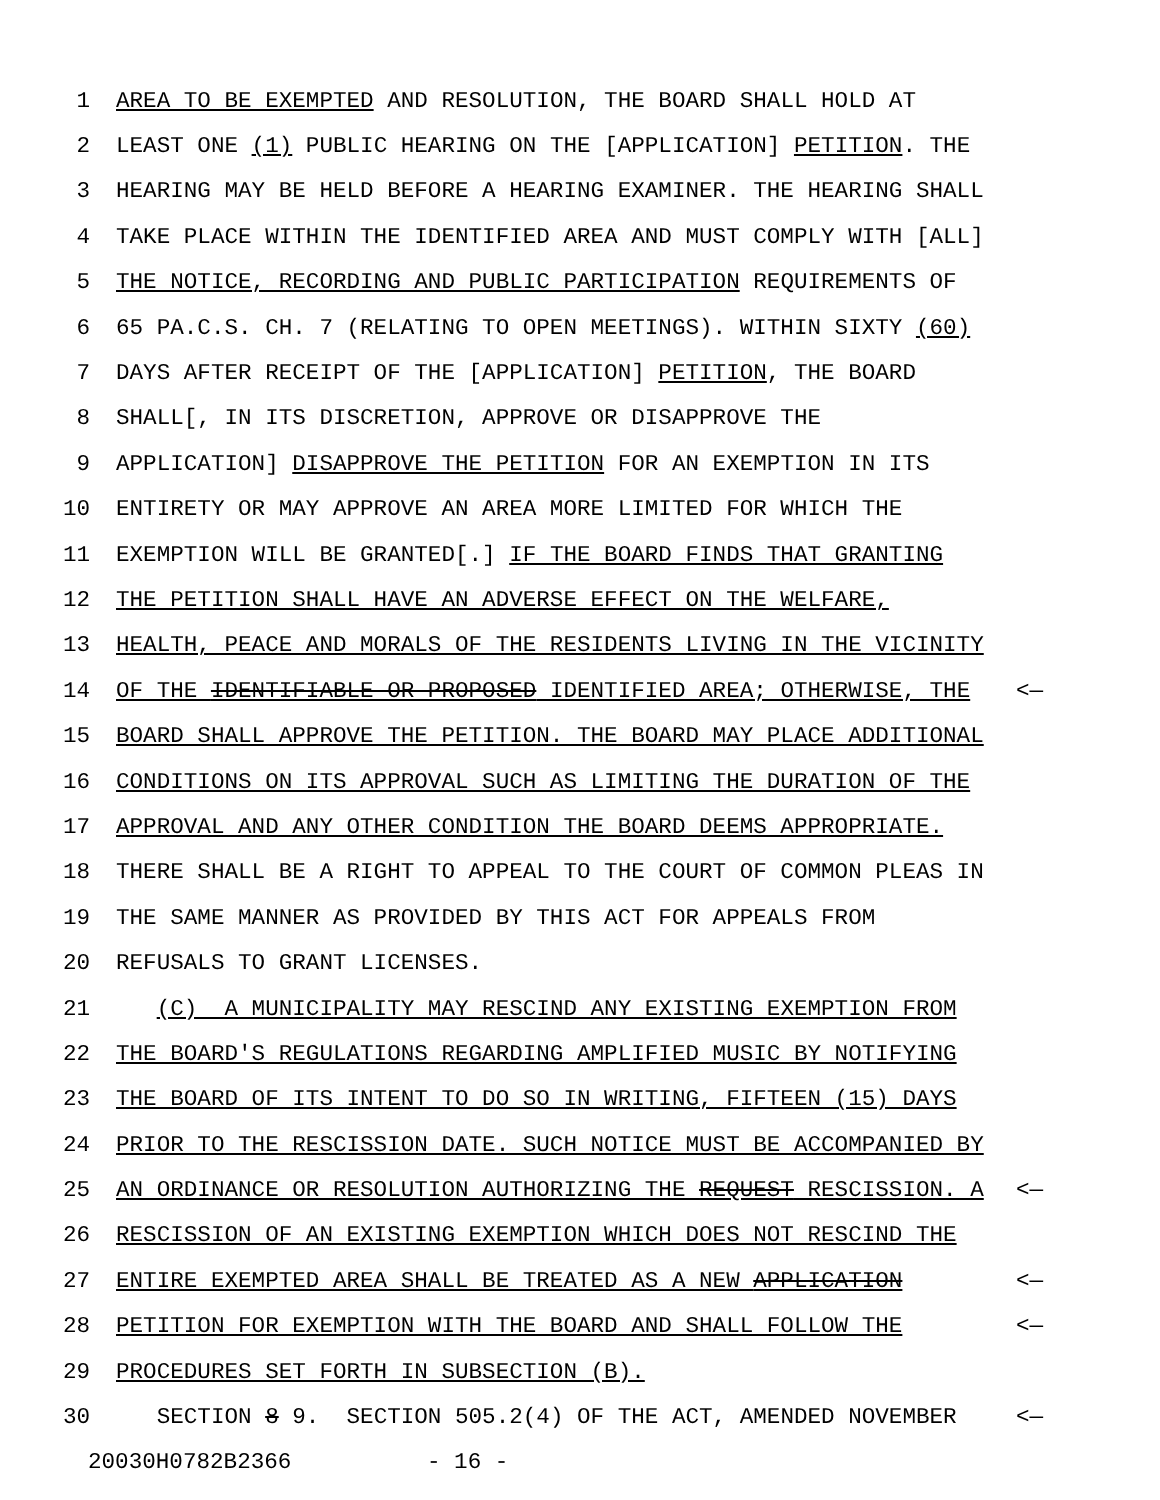1 AREA TO BE EXEMPTED AND RESOLUTION, THE BOARD SHALL HOLD AT
2 LEAST ONE (1) PUBLIC HEARING ON THE [APPLICATION] PETITION. THE
3 HEARING MAY BE HELD BEFORE A HEARING EXAMINER. THE HEARING SHALL
4 TAKE PLACE WITHIN THE IDENTIFIED AREA AND MUST COMPLY WITH [ALL]
5 THE NOTICE, RECORDING AND PUBLIC PARTICIPATION REQUIREMENTS OF
6 65 PA.C.S. CH. 7 (RELATING TO OPEN MEETINGS). WITHIN SIXTY (60)
7 DAYS AFTER RECEIPT OF THE [APPLICATION] PETITION, THE BOARD
8 SHALL[, IN ITS DISCRETION, APPROVE OR DISAPPROVE THE
9 APPLICATION] DISAPPROVE THE PETITION FOR AN EXEMPTION IN ITS
10 ENTIRETY OR MAY APPROVE AN AREA MORE LIMITED FOR WHICH THE
11 EXEMPTION WILL BE GRANTED[.] IF THE BOARD FINDS THAT GRANTING
12 THE PETITION SHALL HAVE AN ADVERSE EFFECT ON THE WELFARE,
13 HEALTH, PEACE AND MORALS OF THE RESIDENTS LIVING IN THE VICINITY
14 OF THE IDENTIFIABLE OR PROPOSED IDENTIFIED AREA; OTHERWISE, THE <—
15 BOARD SHALL APPROVE THE PETITION. THE BOARD MAY PLACE ADDITIONAL
16 CONDITIONS ON ITS APPROVAL SUCH AS LIMITING THE DURATION OF THE
17 APPROVAL AND ANY OTHER CONDITION THE BOARD DEEMS APPROPRIATE.
18 THERE SHALL BE A RIGHT TO APPEAL TO THE COURT OF COMMON PLEAS IN
19 THE SAME MANNER AS PROVIDED BY THIS ACT FOR APPEALS FROM
20 REFUSALS TO GRANT LICENSES.
21 (C) A MUNICIPALITY MAY RESCIND ANY EXISTING EXEMPTION FROM
22 THE BOARD'S REGULATIONS REGARDING AMPLIFIED MUSIC BY NOTIFYING
23 THE BOARD OF ITS INTENT TO DO SO IN WRITING, FIFTEEN (15) DAYS
24 PRIOR TO THE RESCISSION DATE. SUCH NOTICE MUST BE ACCOMPANIED BY
25 AN ORDINANCE OR RESOLUTION AUTHORIZING THE REQUEST RESCISSION. A <—
26 RESCISSION OF AN EXISTING EXEMPTION WHICH DOES NOT RESCIND THE
27 ENTIRE EXEMPTED AREA SHALL BE TREATED AS A NEW APPLICATION <—
28 PETITION FOR EXEMPTION WITH THE BOARD AND SHALL FOLLOW THE <—
29 PROCEDURES SET FORTH IN SUBSECTION (B).
30 SECTION 8 9. SECTION 505.2(4) OF THE ACT, AMENDED NOVEMBER <—
20030H0782B2366 - 16 -